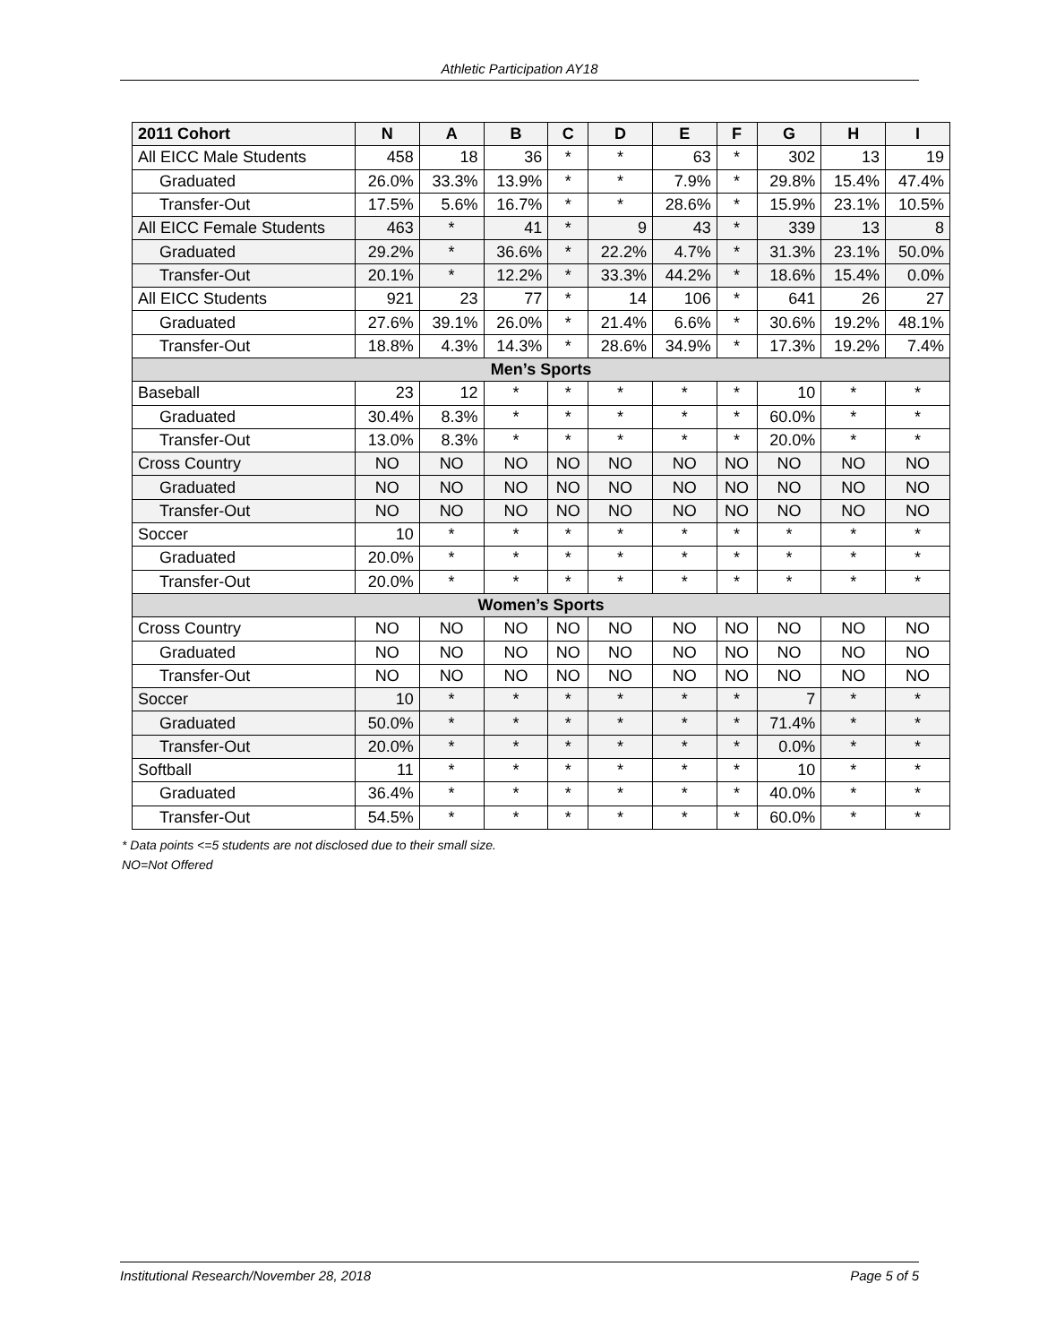Athletic Participation AY18
| 2011 Cohort | N | A | B | C | D | E | F | G | H | I |
| --- | --- | --- | --- | --- | --- | --- | --- | --- | --- | --- |
| All EICC Male Students | 458 | 18 | 36 | * | * | 63 | * | 302 | 13 | 19 |
| Graduated | 26.0% | 33.3% | 13.9% | * | * | 7.9% | * | 29.8% | 15.4% | 47.4% |
| Transfer-Out | 17.5% | 5.6% | 16.7% | * | * | 28.6% | * | 15.9% | 23.1% | 10.5% |
| All EICC Female Students | 463 | * | 41 | * | 9 | 43 | * | 339 | 13 | 8 |
| Graduated | 29.2% | * | 36.6% | * | 22.2% | 4.7% | * | 31.3% | 23.1% | 50.0% |
| Transfer-Out | 20.1% | * | 12.2% | * | 33.3% | 44.2% | * | 18.6% | 15.4% | 0.0% |
| All EICC Students | 921 | 23 | 77 | * | 14 | 106 | * | 641 | 26 | 27 |
| Graduated | 27.6% | 39.1% | 26.0% | * | 21.4% | 6.6% | * | 30.6% | 19.2% | 48.1% |
| Transfer-Out | 18.8% | 4.3% | 14.3% | * | 28.6% | 34.9% | * | 17.3% | 19.2% | 7.4% |
| Men’s Sports | | | | | | | | | | |
| Baseball | 23 | 12 | * | * | * | * | * | 10 | * | * |
| Graduated | 30.4% | 8.3% | * | * | * | * | * | 60.0% | * | * |
| Transfer-Out | 13.0% | 8.3% | * | * | * | * | * | 20.0% | * | * |
| Cross Country | NO | NO | NO | NO | NO | NO | NO | NO | NO | NO |
| Graduated | NO | NO | NO | NO | NO | NO | NO | NO | NO | NO |
| Transfer-Out | NO | NO | NO | NO | NO | NO | NO | NO | NO | NO |
| Soccer | 10 | * | * | * | * | * | * | * | * | * |
| Graduated | 20.0% | * | * | * | * | * | * | * | * | * |
| Transfer-Out | 20.0% | * | * | * | * | * | * | * | * | * |
| Women’s Sports | | | | | | | | | | |
| Cross Country | NO | NO | NO | NO | NO | NO | NO | NO | NO | NO |
| Graduated | NO | NO | NO | NO | NO | NO | NO | NO | NO | NO |
| Transfer-Out | NO | NO | NO | NO | NO | NO | NO | NO | NO | NO |
| Soccer | 10 | * | * | * | * | * | * | 7 | * | * |
| Graduated | 50.0% | * | * | * | * | * | * | 71.4% | * | * |
| Transfer-Out | 20.0% | * | * | * | * | * | * | 0.0% | * | * |
| Softball | 11 | * | * | * | * | * | * | 10 | * | * |
| Graduated | 36.4% | * | * | * | * | * | * | 40.0% | * | * |
| Transfer-Out | 54.5% | * | * | * | * | * | * | 60.0% | * | * |
* Data points <=5 students are not disclosed due to their small size.
NO=Not Offered
Institutional Research/November 28, 2018 Page 5 of 5